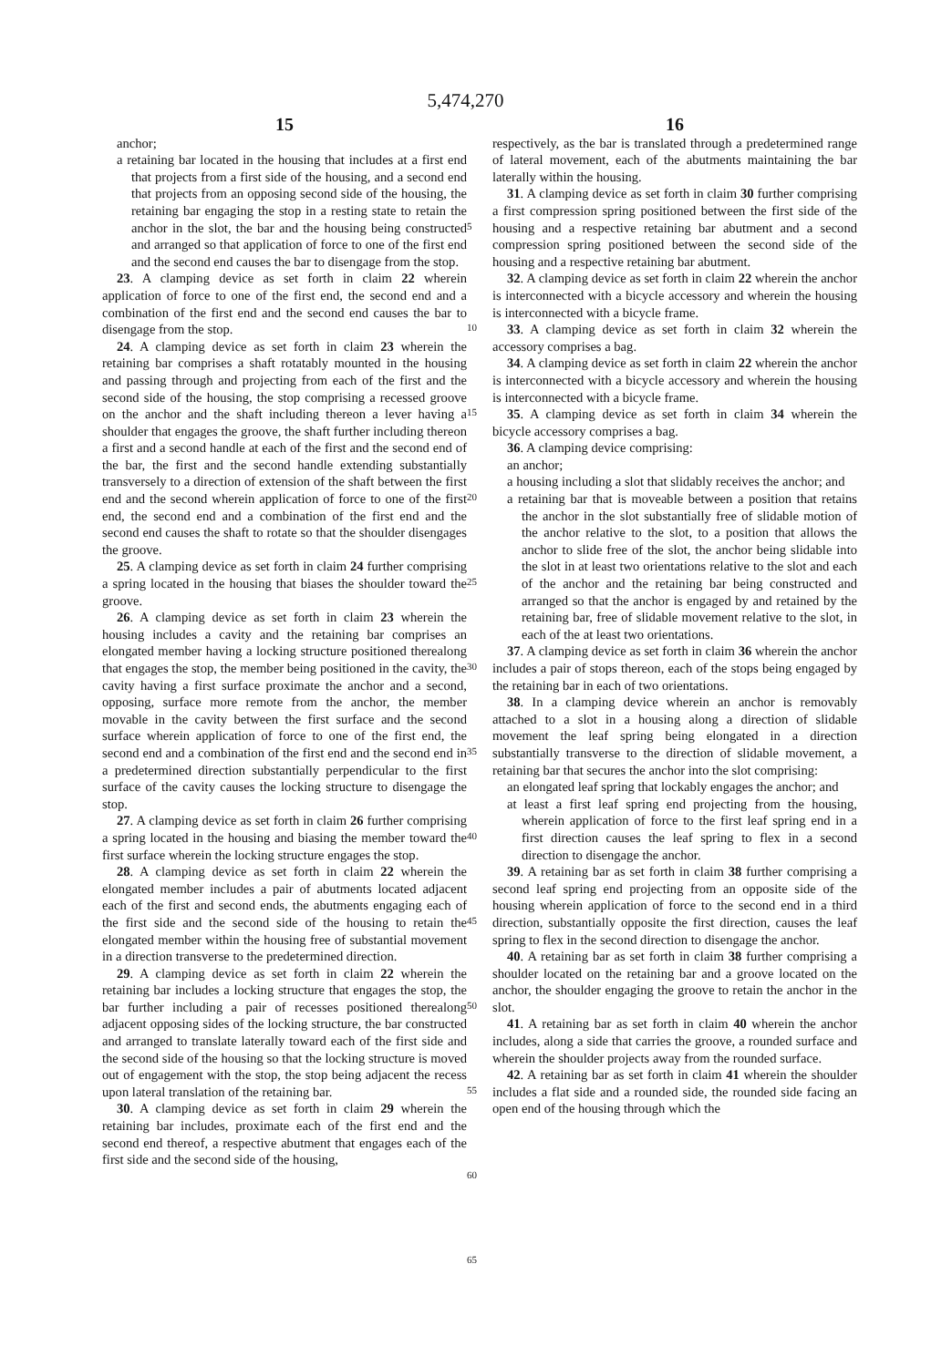5,474,270
15
anchor;
a retaining bar located in the housing that includes at a first end that projects from a first side of the housing, and a second end that projects from an opposing second side of the housing, the retaining bar engaging the stop in a resting state to retain the anchor in the slot, the bar and the housing being constructed and arranged so that application of force to one of the first end and the second end causes the bar to disengage from the stop.
23. A clamping device as set forth in claim 22 wherein application of force to one of the first end, the second end and a combination of the first end and the second end causes the bar to disengage from the stop.
24. A clamping device as set forth in claim 23 wherein the retaining bar comprises a shaft rotatably mounted in the housing and passing through and projecting from each of the first and the second side of the housing, the stop comprising a recessed groove on the anchor and the shaft including thereon a lever having a shoulder that engages the groove, the shaft further including thereon a first and a second handle at each of the first and the second end of the bar, the first and the second handle extending substantially transversely to a direction of extension of the shaft between the first end and the second wherein application of force to one of the first end, the second end and a combination of the first end and the second end causes the shaft to rotate so that the shoulder disengages the groove.
25. A clamping device as set forth in claim 24 further comprising a spring located in the housing that biases the shoulder toward the groove.
26. A clamping device as set forth in claim 23 wherein the housing includes a cavity and the retaining bar comprises an elongated member having a locking structure positioned therealong that engages the stop, the member being positioned in the cavity, the cavity having a first surface proximate the anchor and a second, opposing, surface more remote from the anchor, the member movable in the cavity between the first surface and the second surface wherein application of force to one of the first end, the second end and a combination of the first end and the second end in a predetermined direction substantially perpendicular to the first surface of the cavity causes the locking structure to disengage the stop.
27. A clamping device as set forth in claim 26 further comprising a spring located in the housing and biasing the member toward the first surface wherein the locking structure engages the stop.
28. A clamping device as set forth in claim 22 wherein the elongated member includes a pair of abutments located adjacent each of the first and second ends, the abutments engaging each of the first side and the second side of the housing to retain the elongated member within the housing free of substantial movement in a direction transverse to the predetermined direction.
29. A clamping device as set forth in claim 22 wherein the retaining bar includes a locking structure that engages the stop, the bar further including a pair of recesses positioned therealong adjacent opposing sides of the locking structure, the bar constructed and arranged to translate laterally toward each of the first side and the second side of the housing so that the locking structure is moved out of engagement with the stop, the stop being adjacent the recess upon lateral translation of the retaining bar.
30. A clamping device as set forth in claim 29 wherein the retaining bar includes, proximate each of the first end and the second end thereof, a respective abutment that engages each of the first side and the second side of the housing,
5
10
15
20
25
30
35
40
45
50
55
60
65
16
respectively, as the bar is translated through a predetermined range of lateral movement, each of the abutments maintaining the bar laterally within the housing.
31. A clamping device as set forth in claim 30 further comprising a first compression spring positioned between the first side of the housing and a respective retaining bar abutment and a second compression spring positioned between the second side of the housing and a respective retaining bar abutment.
32. A clamping device as set forth in claim 22 wherein the anchor is interconnected with a bicycle accessory and wherein the housing is interconnected with a bicycle frame.
33. A clamping device as set forth in claim 32 wherein the accessory comprises a bag.
34. A clamping device as set forth in claim 22 wherein the anchor is interconnected with a bicycle accessory and wherein the housing is interconnected with a bicycle frame.
35. A clamping device as set forth in claim 34 wherein the bicycle accessory comprises a bag.
36. A clamping device comprising:
an anchor;
a housing including a slot that slidably receives the anchor; and
a retaining bar that is moveable between a position that retains the anchor in the slot substantially free of slidable motion of the anchor relative to the slot, to a position that allows the anchor to slide free of the slot, the anchor being slidable into the slot in at least two orientations relative to the slot and each of the anchor and the retaining bar being constructed and arranged so that the anchor is engaged by and retained by the retaining bar, free of slidable movement relative to the slot, in each of the at least two orientations.
37. A clamping device as set forth in claim 36 wherein the anchor includes a pair of stops thereon, each of the stops being engaged by the retaining bar in each of two orientations.
38. In a clamping device wherein an anchor is removably attached to a slot in a housing along a direction of slidable movement the leaf spring being elongated in a direction substantially transverse to the direction of slidable movement, a retaining bar that secures the anchor into the slot comprising:
an elongated leaf spring that lockably engages the anchor; and
at least a first leaf spring end projecting from the housing, wherein application of force to the first leaf spring end in a first direction causes the leaf spring to flex in a second direction to disengage the anchor.
39. A retaining bar as set forth in claim 38 further comprising a second leaf spring end projecting from an opposite side of the housing wherein application of force to the second end in a third direction, substantially opposite the first direction, causes the leaf spring to flex in the second direction to disengage the anchor.
40. A retaining bar as set forth in claim 38 further comprising a shoulder located on the retaining bar and a groove located on the anchor, the shoulder engaging the groove to retain the anchor in the slot.
41. A retaining bar as set forth in claim 40 wherein the anchor includes, along a side that carries the groove, a rounded surface and wherein the shoulder projects away from the rounded surface.
42. A retaining bar as set forth in claim 41 wherein the shoulder includes a flat side and a rounded side, the rounded side facing an open end of the housing through which the